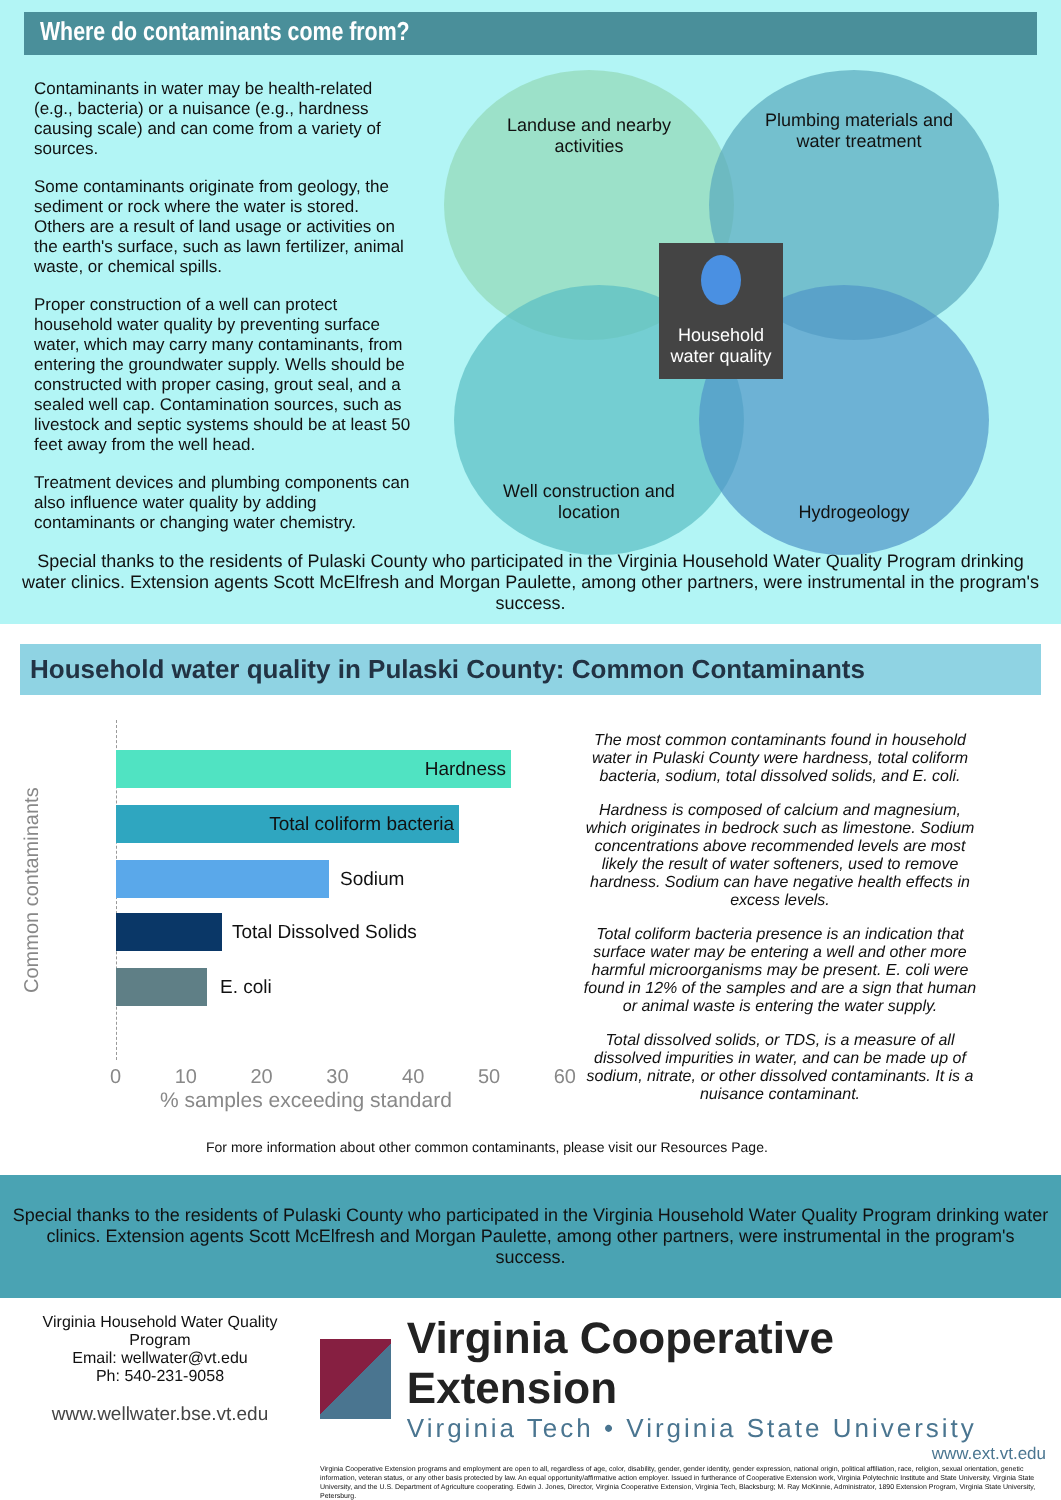Where do contaminants come from?
Contaminants in water may be health-related (e.g., bacteria) or a nuisance (e.g., hardness causing scale) and can come from a variety of sources.
Some contaminants originate from geology, the sediment or rock where the water is stored. Others are a result of land usage or activities on the earth's surface, such as lawn fertilizer, animal waste, or chemical spills.
Proper construction of a well can protect household water quality by preventing surface water, which may carry many contaminants, from entering the groundwater supply. Wells should be constructed with proper casing, grout seal, and a sealed well cap. Contamination sources, such as livestock and septic systems should be at least 50 feet away from the well head.
Treatment devices and plumbing components can also influence water quality by adding contaminants or changing water chemistry.
Landuse and nearby activities
Plumbing materials and water treatment
Household water quality
Well construction and location
Hydrogeology
Special thanks to the residents of Pulaski County who participated in the Virginia Household Water Quality Program drinking water clinics. Extension agents Scott McElfresh and Morgan Paulette, among other partners, were instrumental in the program's success.
Household water quality in Pulaski County: Common Contaminants
Common contaminants
Hardness
Total coliform bacteria
Sodium
Total Dissolved Solids
E. coli
0 10 20 30 40 50 60
% samples exceeding standard
The most common contaminants found in household water in Pulaski County were hardness, total coliform bacteria, sodium, total dissolved solids, and E. coli.
Hardness is composed of calcium and magnesium, which originates in bedrock such as limestone. Sodium concentrations above recommended levels are most likely the result of water softeners, used to remove hardness. Sodium can have negative health effects in excess levels.
Total coliform bacteria presence is an indication that surface water may be entering a well and other more harmful microorganisms may be present. E. coli were found in 12% of the samples and are a sign that human or animal waste is entering the water supply.
Total dissolved solids, or TDS, is a measure of all dissolved impurities in water, and can be made up of sodium, nitrate, or other dissolved contaminants. It is a nuisance contaminant.
For more information about other common contaminants, please visit our Resources Page.
Special thanks to the residents of Pulaski County who participated in the Virginia Household Water Quality Program drinking water clinics. Extension agents Scott McElfresh and Morgan Paulette, among other partners, were instrumental in the program's success.
Virginia Household Water Quality Program
Email: wellwater@vt.edu
Ph: 540-231-9058
www.wellwater.bse.vt.edu
Virginia Cooperative Extension
Virginia Tech • Virginia State University
www.ext.vt.edu
Virginia Cooperative Extension programs and employment are open to all, regardless of age, color, disability, gender, gender identity, gender expression, national origin, political affiliation, race, religion, sexual orientation, genetic information, veteran status, or any other basis protected by law. An equal opportunity/affirmative action employer. Issued in furtherance of Cooperative Extension work, Virginia Polytechnic Institute and State University, Virginia State University, and the U.S. Department of Agriculture cooperating. Edwin J. Jones, Director, Virginia Cooperative Extension, Virginia Tech, Blacksburg; M. Ray McKinnie, Administrator, 1890 Extension Program, Virginia State University, Petersburg.